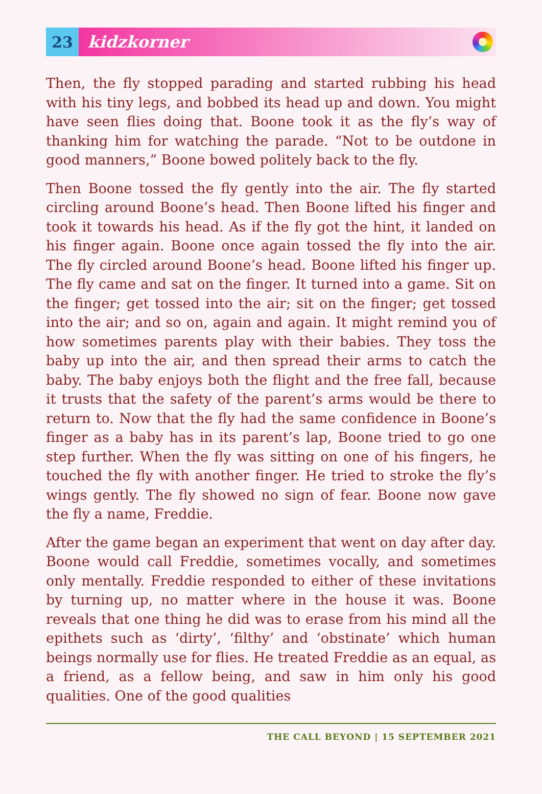23
kidzkorner
Then, the fly stopped parading and started rubbing his head with his tiny legs, and bobbed its head up and down. You might have seen flies doing that. Boone took it as the fly’s way of thanking him for watching the parade. “Not to be outdone in good manners,” Boone bowed politely back to the fly.
Then Boone tossed the fly gently into the air. The fly started circling around Boone’s head. Then Boone lifted his finger and took it towards his head. As if the fly got the hint, it landed on his finger again. Boone once again tossed the fly into the air. The fly circled around Boone’s head. Boone lifted his finger up. The fly came and sat on the finger. It turned into a game. Sit on the finger; get tossed into the air; sit on the finger; get tossed into the air; and so on, again and again. It might remind you of how sometimes parents play with their babies. They toss the baby up into the air, and then spread their arms to catch the baby. The baby enjoys both the flight and the free fall, because it trusts that the safety of the parent’s arms would be there to return to. Now that the fly had the same confidence in Boone’s finger as a baby has in its parent’s lap, Boone tried to go one step further. When the fly was sitting on one of his fingers, he touched the fly with another finger. He tried to stroke the fly’s wings gently. The fly showed no sign of fear. Boone now gave the fly a name, Freddie.
After the game began an experiment that went on day after day. Boone would call Freddie, sometimes vocally, and sometimes only mentally. Freddie responded to either of these invitations by turning up, no matter where in the house it was. Boone reveals that one thing he did was to erase from his mind all the epithets such as ‘dirty’, ‘filthy’ and ‘obstinate’ which human beings normally use for flies. He treated Freddie as an equal, as a friend, as a fellow being, and saw in him only his good qualities. One of the good qualities
THE CALL BEYOND | 15 SEPTEMBER 2021